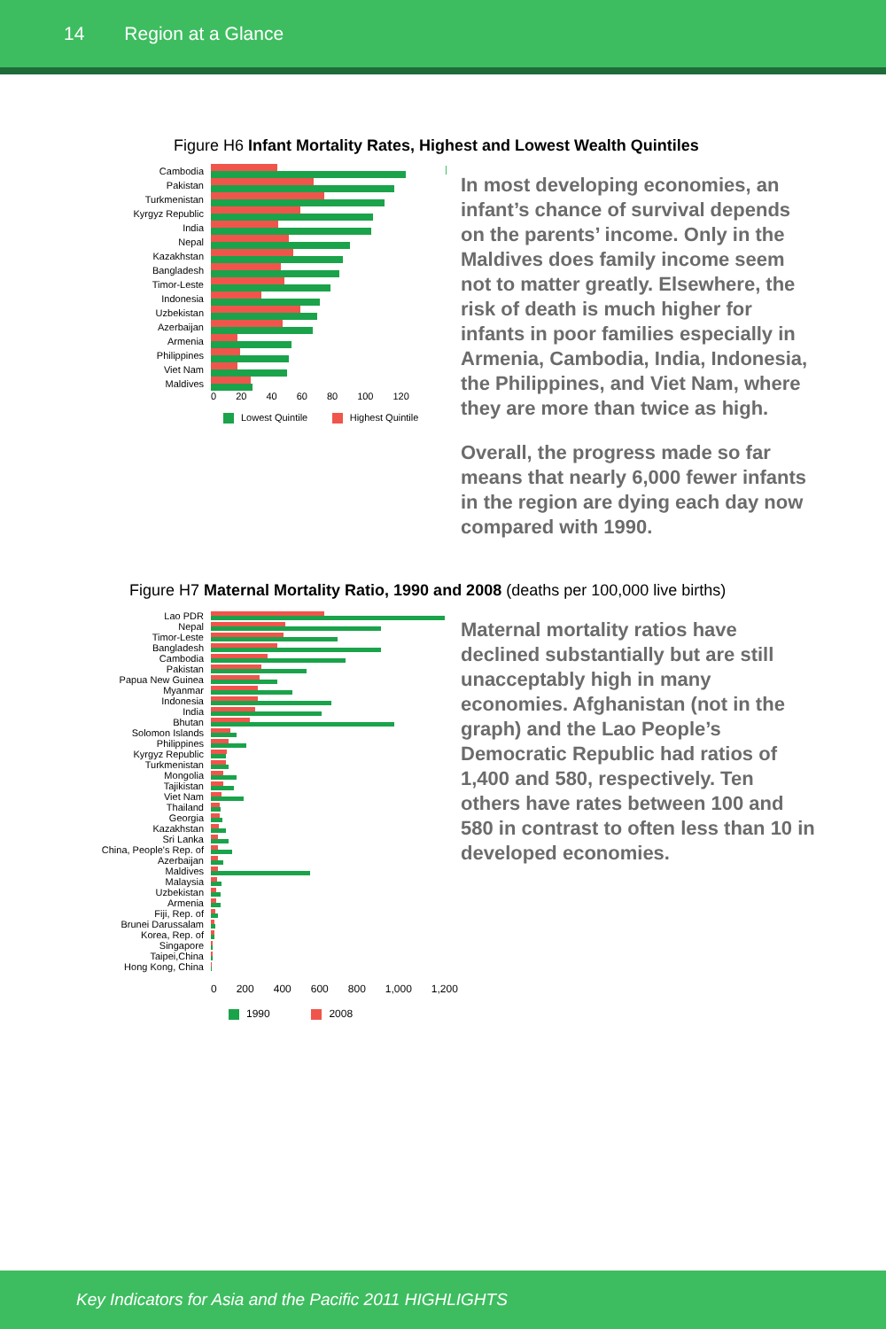14 Region at a Glance
Figure H6 Infant Mortality Rates, Highest and Lowest Wealth Quintiles
Cambodia
Pakistan
Turkmenistan
Kyrgyz Republic
India
Nepal
Kazakhstan
Bangladesh
Timor-Leste
Indonesia
Uzbekistan
Azerbaijan
Armenia
Philippines
Viet Nam
Maldives
0 20 40 60 80 100 120
Lowest Quintile Highest Quintile
In most developing economies, an infant’s chance of survival depends on the parents’ income. Only in the Maldives does family income seem not to matter greatly. Elsewhere, the risk of death is much higher for infants in poor families especially in Armenia, Cambodia, India, Indonesia, the Philippines, and Viet Nam, where they are more than twice as high.
Overall, the progress made so far means that nearly 6,000 fewer infants in the region are dying each day now compared with 1990.
Figure H7 Maternal Mortality Ratio, 1990 and 2008 (deaths per 100,000 live births)
Lao PDR
Nepal
Timor-Leste
Bangladesh
Cambodia
Pakistan
Papua New Guinea
Myanmar
Indonesia
India
Bhutan
Solomon Islands
Philippines
Kyrgyz Republic
Turkmenistan
Mongolia
Tajikistan
Viet Nam
Thailand
Georgia
Kazakhstan
Sri Lanka
China, People's Rep. of
Azerbaijan
Maldives
Malaysia
Uzbekistan
Armenia
Fiji, Rep. of
Brunei Darussalam
Korea, Rep. of
Singapore
Taipei,China
Hong Kong, China
0 200 400 600 800 1,000 1,200
1990 2008
Maternal mortality ratios have declined substantially but are still unacceptably high in many economies. Afghanistan (not in the graph) and the Lao People’s Democratic Republic had ratios of 1,400 and 580, respectively. Ten others have rates between 100 and 580 in contrast to often less than 10 in developed economies.
Key Indicators for Asia and the Pacific 2011 HIGHLIGHTS